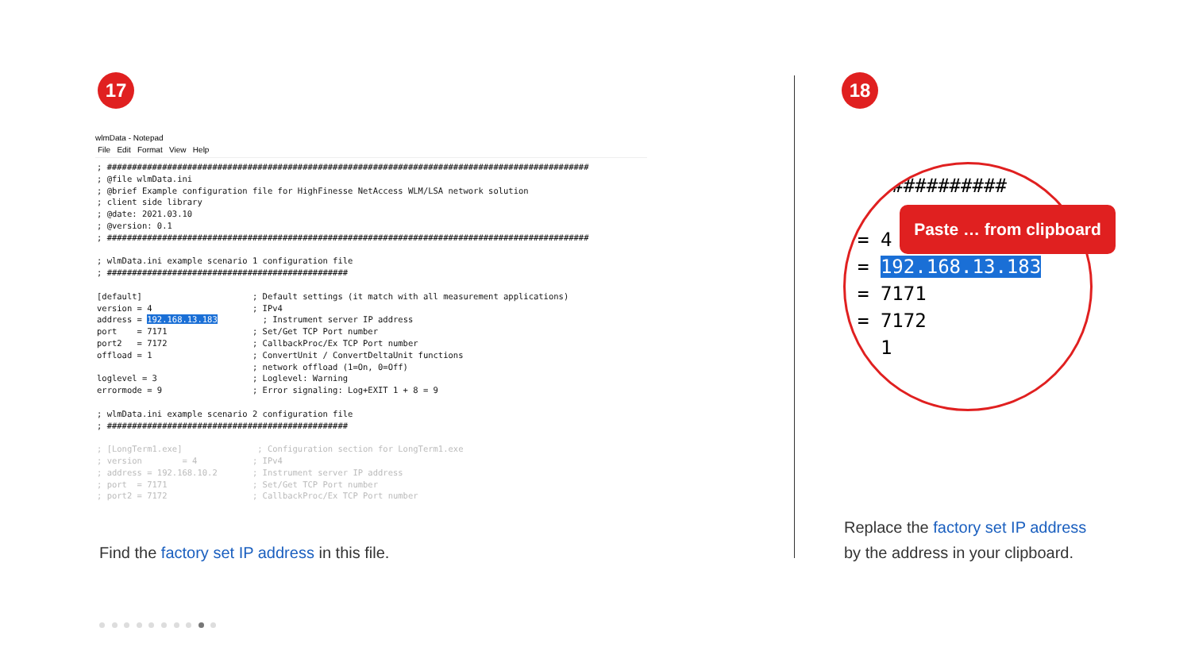17
wlmData - Notepad
File Edit Format View Help
; ################################################################################################
; @file wlmData.ini
; @brief Example configuration file for HighFinesse NetAccess WLM/LSA network solution
; client side library
; @date: 2021.03.10
; @version: 0.1
; ################################################################################################

; wlmData.ini example scenario 1 configuration file
; ################################################

[default]                      ; Default settings (it match with all measurement applications)
version = 4                    ; IPv4
address = 192.168.13.183         ; Instrument server IP address
port    = 7171                 ; Set/Get TCP Port number
port2   = 7172                 ; CallbackProc/Ex TCP Port number
offload = 1                    ; ConvertUnit / ConvertDeltaUnit functions
                               ; network offload (1=On, 0=Off)
loglevel = 3                   ; Loglevel: Warning
errormode = 9                  ; Error signaling: Log+EXIT 1 + 8 = 9

; wlmData.ini example scenario 2 configuration file
; ################################################

; [LongTerm1.exe]               ; Configuration section for LongTerm1.exe
; version        = 4           ; IPv4
; address = 192.168.10.2       ; Instrument server IP address
; port  = 7171                 ; Set/Get TCP Port number
; port2 = 7172                 ; CallbackProc/Ex TCP Port number
Find the factory set IP address in this file.
18
  ###########
]
= 4
= 192.168.13.183
= 7171
= 7172
  1
Paste … from clipboard
Replace the factory set IP address
by the address in your clipboard.